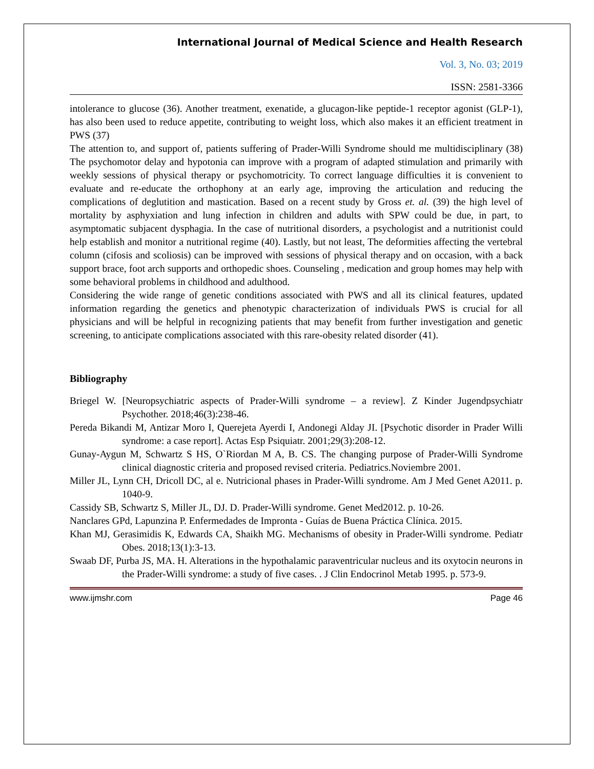International Journal of Medical Science and Health Research
Vol. 3, No. 03; 2019
ISSN: 2581-3366
intolerance to glucose (36). Another treatment, exenatide, a glucagon-like peptide-1 receptor agonist (GLP-1), has also been used to reduce appetite, contributing to weight loss, which also makes it an efficient treatment in PWS (37)
The attention to, and support of, patients suffering of Prader-Willi Syndrome should me multidisciplinary (38) The psychomotor delay and hypotonia can improve with a program of adapted stimulation and primarily with weekly sessions of physical therapy or psychomotricity. To correct language difficulties it is convenient to evaluate and re-educate the orthophony at an early age, improving the articulation and reducing the complications of deglutition and mastication. Based on a recent study by Gross et. al. (39) the high level of mortality by asphyxiation and lung infection in children and adults with SPW could be due, in part, to asymptomatic subjacent dysphagia. In the case of nutritional disorders, a psychologist and a nutritionist could help establish and monitor a nutritional regime (40). Lastly, but not least, The deformities affecting the vertebral column (cifosis and scoliosis) can be improved with sessions of physical therapy and on occasion, with a back support brace, foot arch supports and orthopedic shoes. Counseling , medication and group homes may help with some behavioral problems in childhood and adulthood.
Considering the wide range of genetic conditions associated with PWS and all its clinical features, updated information regarding the genetics and phenotypic characterization of individuals PWS is crucial for all physicians and will be helpful in recognizing patients that may benefit from further investigation and genetic screening, to anticipate complications associated with this rare-obesity related disorder (41).
Bibliography
Briegel W. [Neuropsychiatric aspects of Prader-Willi syndrome – a review]. Z Kinder Jugendpsychiatr Psychother. 2018;46(3):238-46.
Pereda Bikandi M, Antizar Moro I, Querejeta Ayerdi I, Andonegi Alday JI. [Psychotic disorder in Prader Willi syndrome: a case report]. Actas Esp Psiquiatr. 2001;29(3):208-12.
Gunay-Aygun M, Schwartz S HS, O`Riordan M A, B. CS. The changing purpose of Prader-Willi Syndrome clinical diagnostic criteria and proposed revised criteria. Pediatrics.Noviembre 2001.
Miller JL, Lynn CH, Dricoll DC, al e. Nutricional phases in Prader-Willi syndrome. Am J Med Genet A2011. p. 1040-9.
Cassidy SB, Schwartz S, Miller JL, DJ. D. Prader-Willi syndrome. Genet Med2012. p. 10-26.
Nanclares GPd, Lapunzina P. Enfermedades de Impronta - Guías de Buena Práctica Clínica. 2015.
Khan MJ, Gerasimidis K, Edwards CA, Shaikh MG. Mechanisms of obesity in Prader-Willi syndrome. Pediatr Obes. 2018;13(1):3-13.
Swaab DF, Purba JS, MA. H. Alterations in the hypothalamic paraventricular nucleus and its oxytocin neurons in the Prader-Willi syndrome: a study of five cases. . J Clin Endocrinol Metab 1995. p. 573-9.
www.ijmshr.com Page 46